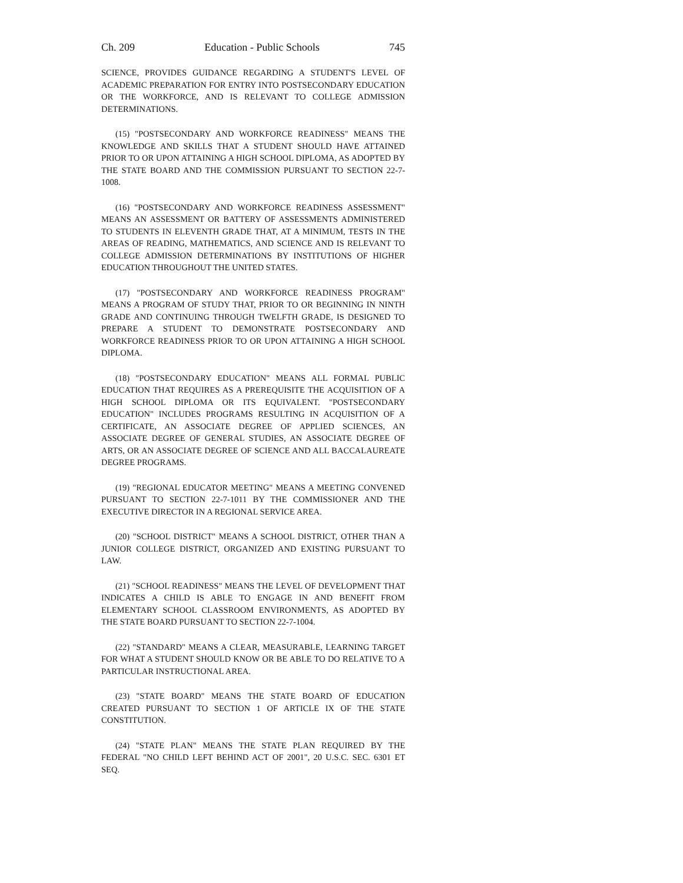Ch. 209 Education - Public Schools 745
SCIENCE, PROVIDES GUIDANCE REGARDING A STUDENT'S LEVEL OF ACADEMIC PREPARATION FOR ENTRY INTO POSTSECONDARY EDUCATION OR THE WORKFORCE, AND IS RELEVANT TO COLLEGE ADMISSION DETERMINATIONS.
(15) "POSTSECONDARY AND WORKFORCE READINESS" MEANS THE KNOWLEDGE AND SKILLS THAT A STUDENT SHOULD HAVE ATTAINED PRIOR TO OR UPON ATTAINING A HIGH SCHOOL DIPLOMA, AS ADOPTED BY THE STATE BOARD AND THE COMMISSION PURSUANT TO SECTION 22-7-1008.
(16) "POSTSECONDARY AND WORKFORCE READINESS ASSESSMENT" MEANS AN ASSESSMENT OR BATTERY OF ASSESSMENTS ADMINISTERED TO STUDENTS IN ELEVENTH GRADE THAT, AT A MINIMUM, TESTS IN THE AREAS OF READING, MATHEMATICS, AND SCIENCE AND IS RELEVANT TO COLLEGE ADMISSION DETERMINATIONS BY INSTITUTIONS OF HIGHER EDUCATION THROUGHOUT THE UNITED STATES.
(17) "POSTSECONDARY AND WORKFORCE READINESS PROGRAM" MEANS A PROGRAM OF STUDY THAT, PRIOR TO OR BEGINNING IN NINTH GRADE AND CONTINUING THROUGH TWELFTH GRADE, IS DESIGNED TO PREPARE A STUDENT TO DEMONSTRATE POSTSECONDARY AND WORKFORCE READINESS PRIOR TO OR UPON ATTAINING A HIGH SCHOOL DIPLOMA.
(18) "POSTSECONDARY EDUCATION" MEANS ALL FORMAL PUBLIC EDUCATION THAT REQUIRES AS A PREREQUISITE THE ACQUISITION OF A HIGH SCHOOL DIPLOMA OR ITS EQUIVALENT. "POSTSECONDARY EDUCATION" INCLUDES PROGRAMS RESULTING IN ACQUISITION OF A CERTIFICATE, AN ASSOCIATE DEGREE OF APPLIED SCIENCES, AN ASSOCIATE DEGREE OF GENERAL STUDIES, AN ASSOCIATE DEGREE OF ARTS, OR AN ASSOCIATE DEGREE OF SCIENCE AND ALL BACCALAUREATE DEGREE PROGRAMS.
(19) "REGIONAL EDUCATOR MEETING" MEANS A MEETING CONVENED PURSUANT TO SECTION 22-7-1011 BY THE COMMISSIONER AND THE EXECUTIVE DIRECTOR IN A REGIONAL SERVICE AREA.
(20) "SCHOOL DISTRICT" MEANS A SCHOOL DISTRICT, OTHER THAN A JUNIOR COLLEGE DISTRICT, ORGANIZED AND EXISTING PURSUANT TO LAW.
(21) "SCHOOL READINESS" MEANS THE LEVEL OF DEVELOPMENT THAT INDICATES A CHILD IS ABLE TO ENGAGE IN AND BENEFIT FROM ELEMENTARY SCHOOL CLASSROOM ENVIRONMENTS, AS ADOPTED BY THE STATE BOARD PURSUANT TO SECTION 22-7-1004.
(22) "STANDARD" MEANS A CLEAR, MEASURABLE, LEARNING TARGET FOR WHAT A STUDENT SHOULD KNOW OR BE ABLE TO DO RELATIVE TO A PARTICULAR INSTRUCTIONAL AREA.
(23) "STATE BOARD" MEANS THE STATE BOARD OF EDUCATION CREATED PURSUANT TO SECTION 1 OF ARTICLE IX OF THE STATE CONSTITUTION.
(24) "STATE PLAN" MEANS THE STATE PLAN REQUIRED BY THE FEDERAL "NO CHILD LEFT BEHIND ACT OF 2001", 20 U.S.C. SEC. 6301 ET SEQ.